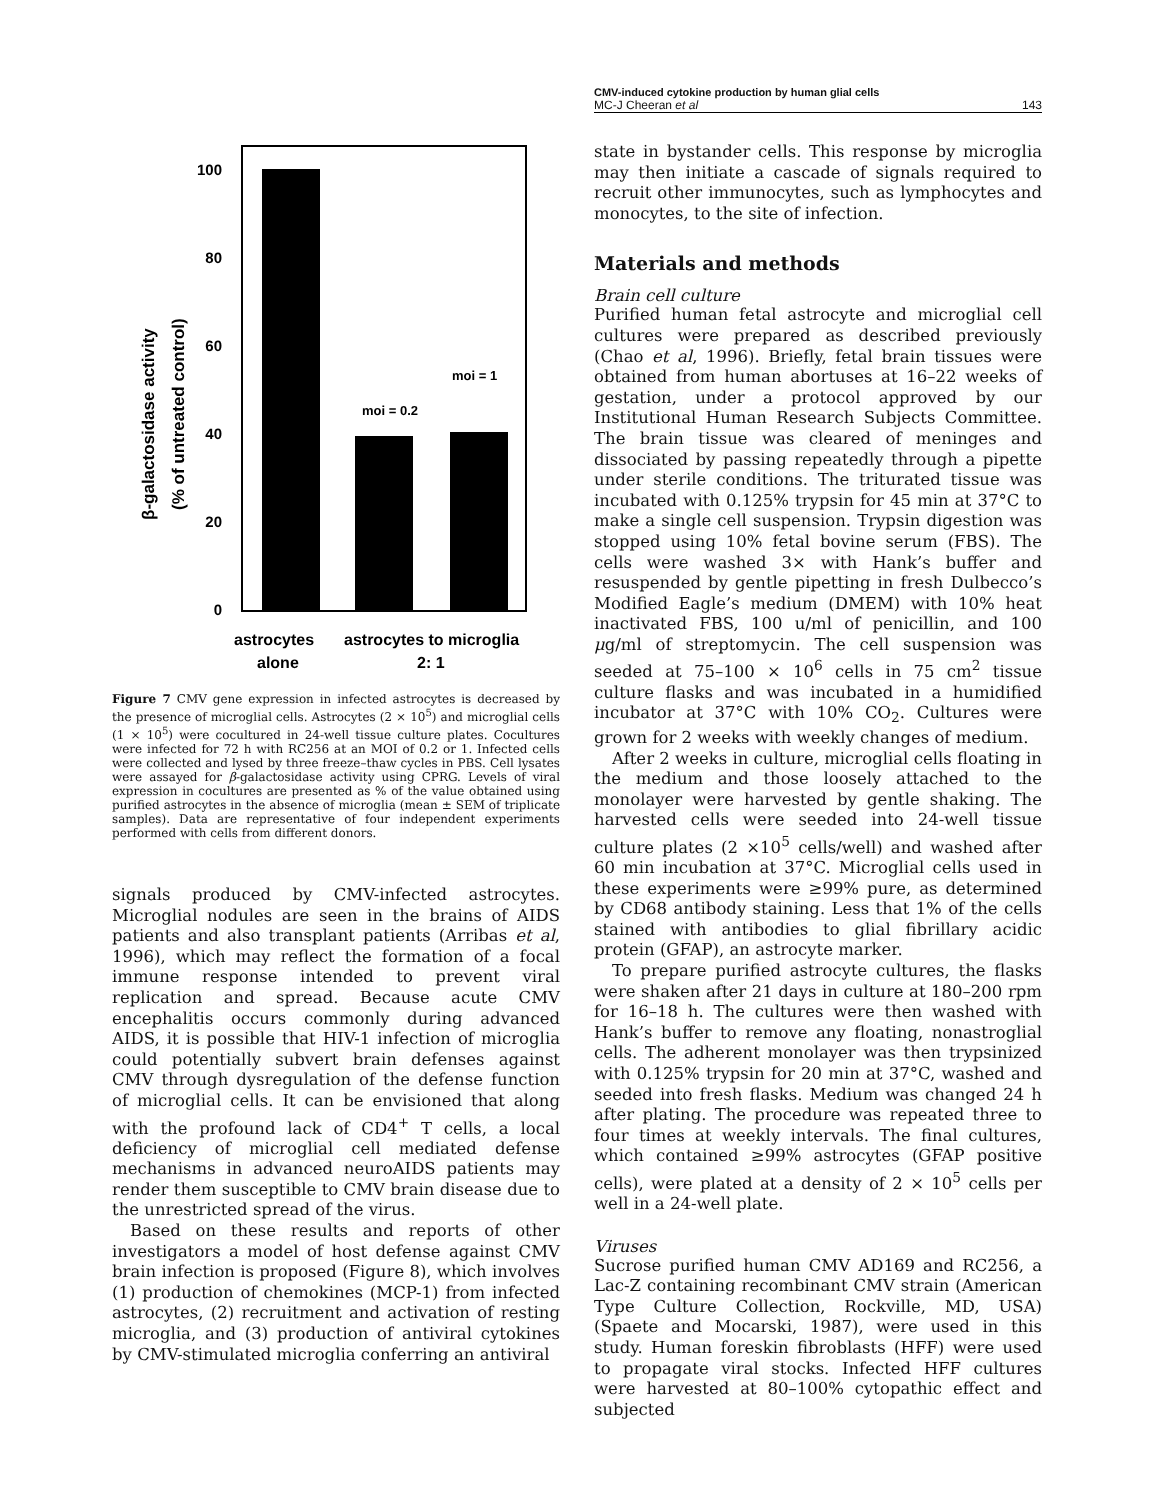CMV-induced cytokine production by human glial cells
MC-J Cheeran et al 143
100
80
60
40
20
0
β-galactosidase activity
(% of untreated control)
moi = 0.2
moi = 1
astrocytes
alone
astrocytes to microglia
2: 1
Figure 7 CMV gene expression in infected astrocytes is decreased by the presence of microglial cells. Astrocytes (2 × 10<sup>5</sup>) and microglial cells (1 × 10<sup>5</sup>) were cocultured in 24-well tissue culture plates. Cocultures were infected for 72 h with RC256 at an MOI of 0.2 or 1. Infected cells were collected and lysed by three freeze–thaw cycles in PBS. Cell lysates were assayed for β-galactosidase activity using CPRG. Levels of viral expression in cocultures are presented as % of the value obtained using purified astrocytes in the absence of microglia (mean ± SEM of triplicate samples). Data are representative of four independent experiments performed with cells from different donors.
signals produced by CMV-infected astrocytes. Microglial nodules are seen in the brains of AIDS patients and also transplant patients (Arribas et al, 1996), which may reflect the formation of a focal immune response intended to prevent viral replication and spread. Because acute CMV encephalitis occurs commonly during advanced AIDS, it is possible that HIV-1 infection of microglia could potentially subvert brain defenses against CMV through dysregulation of the defense function of microglial cells. It can be envisioned that along with the profound lack of CD4<sup>+</sup> T cells, a local deficiency of microglial cell mediated defense mechanisms in advanced neuroAIDS patients may render them susceptible to CMV brain disease due to the unrestricted spread of the virus.
Based on these results and reports of other investigators a model of host defense against CMV brain infection is proposed (Figure 8), which involves (1) production of chemokines (MCP-1) from infected astrocytes, (2) recruitment and activation of resting microglia, and (3) production of antiviral cytokines by CMV-stimulated microglia conferring an antiviral
state in bystander cells. This response by microglia may then initiate a cascade of signals required to recruit other immunocytes, such as lymphocytes and monocytes, to the site of infection.
Materials and methods
Brain cell culture
Purified human fetal astrocyte and microglial cell cultures were prepared as described previously (Chao et al, 1996). Briefly, fetal brain tissues were obtained from human abortuses at 16–22 weeks of gestation, under a protocol approved by our Institutional Human Research Subjects Committee. The brain tissue was cleared of meninges and dissociated by passing repeatedly through a pipette under sterile conditions. The triturated tissue was incubated with 0.125% trypsin for 45 min at 37°C to make a single cell suspension. Trypsin digestion was stopped using 10% fetal bovine serum (FBS). The cells were washed 3× with Hank’s buffer and resuspended by gentle pipetting in fresh Dulbecco’s Modified Eagle’s medium (DMEM) with 10% heat inactivated FBS, 100 u/ml of penicillin, and 100 μg/ml of streptomycin. The cell suspension was seeded at 75–100 × 10<sup>6</sup> cells in 75 cm<sup>2</sup> tissue culture flasks and was incubated in a humidified incubator at 37°C with 10% CO<sub>2</sub>. Cultures were grown for 2 weeks with weekly changes of medium.
After 2 weeks in culture, microglial cells floating in the medium and those loosely attached to the monolayer were harvested by gentle shaking. The harvested cells were seeded into 24-well tissue culture plates (2 ×10<sup>5</sup> cells/well) and washed after 60 min incubation at 37°C. Microglial cells used in these experiments were ≥99% pure, as determined by CD68 antibody staining. Less that 1% of the cells stained with antibodies to glial fibrillary acidic protein (GFAP), an astrocyte marker.
To prepare purified astrocyte cultures, the flasks were shaken after 21 days in culture at 180–200 rpm for 16–18 h. The cultures were then washed with Hank’s buffer to remove any floating, nonastroglial cells. The adherent monolayer was then trypsinized with 0.125% trypsin for 20 min at 37°C, washed and seeded into fresh flasks. Medium was changed 24 h after plating. The procedure was repeated three to four times at weekly intervals. The final cultures, which contained ≥99% astrocytes (GFAP positive cells), were plated at a density of 2 × 10<sup>5</sup> cells per well in a 24-well plate.
Viruses
Sucrose purified human CMV AD169 and RC256, a Lac-Z containing recombinant CMV strain (American Type Culture Collection, Rockville, MD, USA) (Spaete and Mocarski, 1987), were used in this study. Human foreskin fibroblasts (HFF) were used to propagate viral stocks. Infected HFF cultures were harvested at 80–100% cytopathic effect and subjected